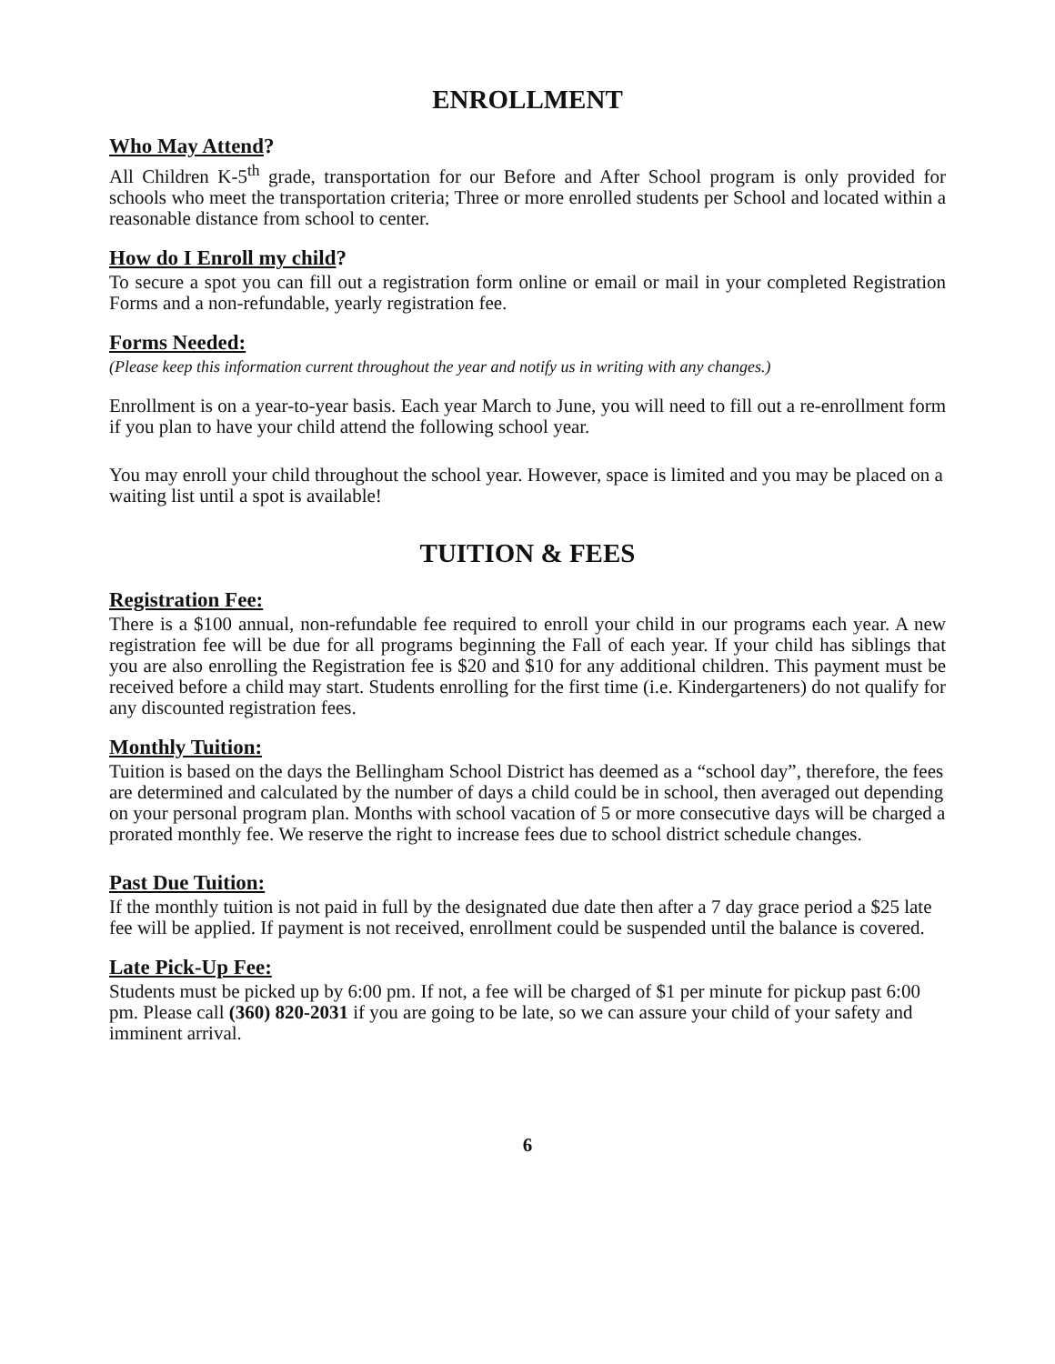ENROLLMENT
Who May Attend?
All Children K-5<sup>th</sup> grade, transportation for our Before and After School program is only provided for schools who meet the transportation criteria; Three or more enrolled students per School and located within a reasonable distance from school to center.
How do I Enroll my child?
To secure a spot you can fill out a registration form online or email or mail in your completed Registration Forms and a non-refundable, yearly registration fee.
Forms Needed:
(Please keep this information current throughout the year and notify us in writing with any changes.)
Enrollment is on a year-to-year basis. Each year March to June, you will need to fill out a re-enrollment form if you plan to have your child attend the following school year.
You may enroll your child throughout the school year. However, space is limited and you may be placed on a waiting list until a spot is available!
TUITION & FEES
Registration Fee:
There is a $100 annual, non-refundable fee required to enroll your child in our programs each year. A new registration fee will be due for all programs beginning the Fall of each year. If your child has siblings that you are also enrolling the Registration fee is $20 and $10 for any additional children. This payment must be received before a child may start. Students enrolling for the first time (i.e. Kindergarteners) do not qualify for any discounted registration fees.
Monthly Tuition:
Tuition is based on the days the Bellingham School District has deemed as a “school day”, therefore, the fees are determined and calculated by the number of days a child could be in school, then averaged out depending on your personal program plan. Months with school vacation of 5 or more consecutive days will be charged a prorated monthly fee. We reserve the right to increase fees due to school district schedule changes.
Past Due Tuition:
If the monthly tuition is not paid in full by the designated due date then after a 7 day grace period a $25 late fee will be applied. If payment is not received, enrollment could be suspended until the balance is covered.
Late Pick-Up Fee:
Students must be picked up by 6:00 pm. If not, a fee will be charged of $1 per minute for pickup past 6:00 pm. Please call (360) 820-2031 if you are going to be late, so we can assure your child of your safety and imminent arrival.
6